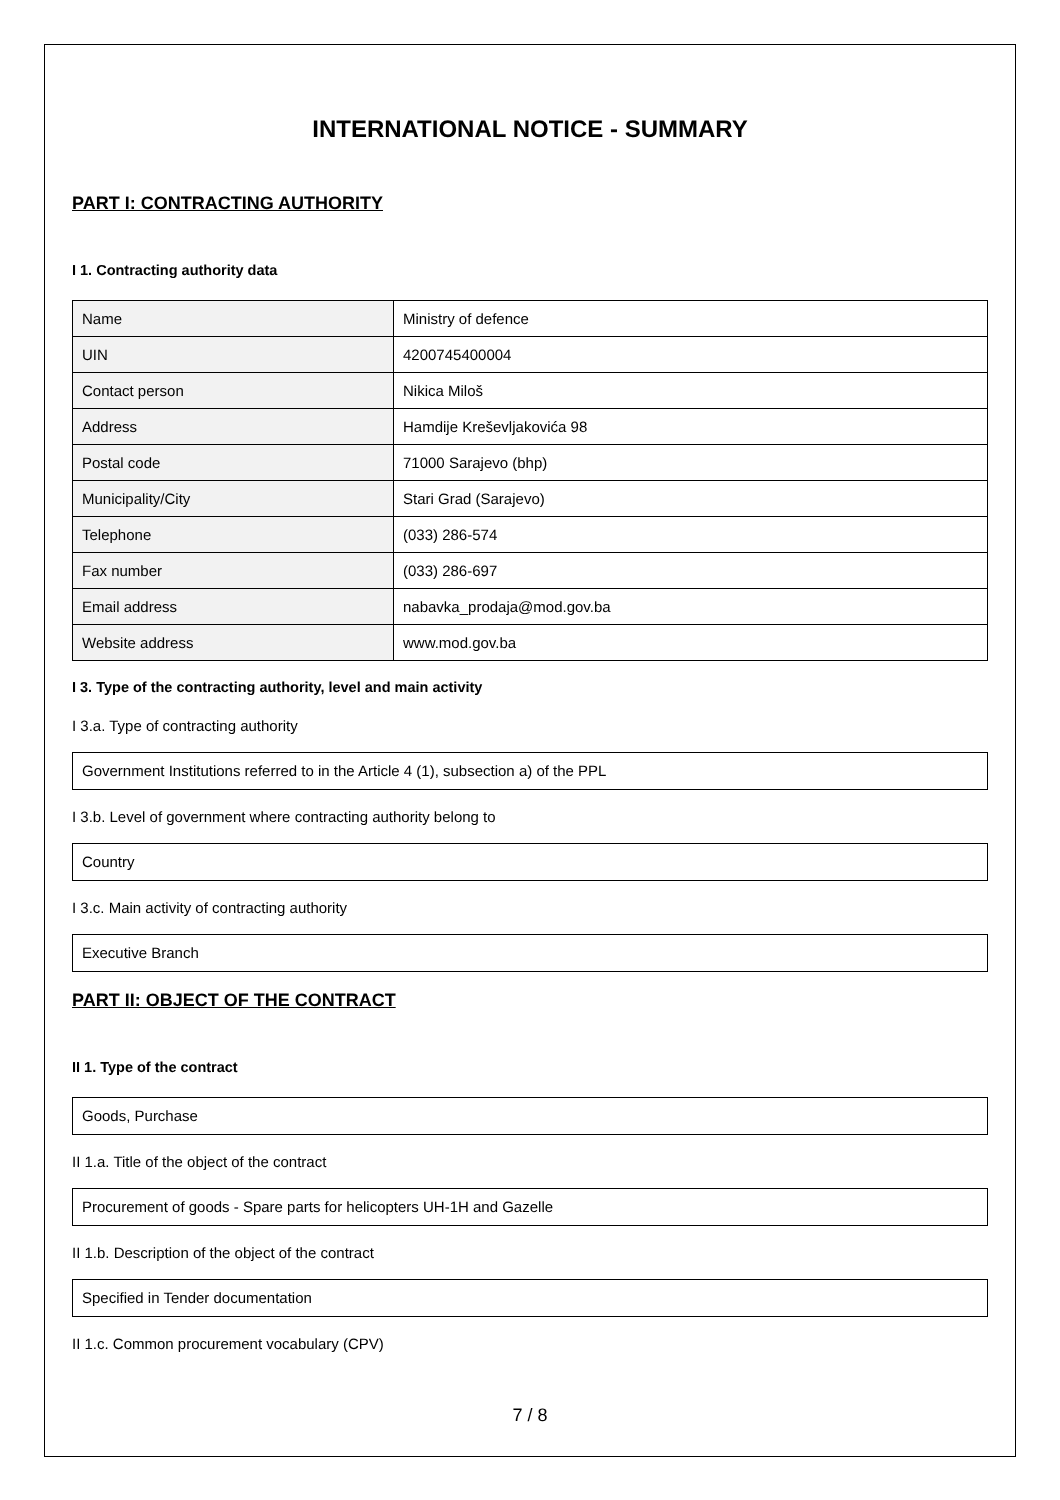INTERNATIONAL NOTICE - SUMMARY
PART I: CONTRACTING AUTHORITY
I 1. Contracting authority data
| Name | Ministry of defence |
| UIN | 4200745400004 |
| Contact person | Nikica Miloš |
| Address | Hamdije Kreševljakovića 98 |
| Postal code | 71000 Sarajevo (bhp) |
| Municipality/City | Stari Grad (Sarajevo) |
| Telephone | (033) 286-574 |
| Fax number | (033) 286-697 |
| Email address | nabavka_prodaja@mod.gov.ba |
| Website address | www.mod.gov.ba |
I 3. Type of the contracting authority, level and main activity
I 3.a. Type of contracting authority
Government Institutions referred to in the Article 4 (1), subsection a) of the PPL
I 3.b. Level of government where contracting authority belong to
Country
I 3.c. Main activity of contracting authority
Executive Branch
PART II: OBJECT OF THE CONTRACT
II 1. Type of the contract
Goods, Purchase
II 1.a. Title of the object of the contract
Procurement of goods - Spare parts for helicopters UH-1H and Gazelle
II 1.b. Description of the object of the contract
Specified in Tender documentation
II 1.c. Common procurement vocabulary (CPV)
7 / 8